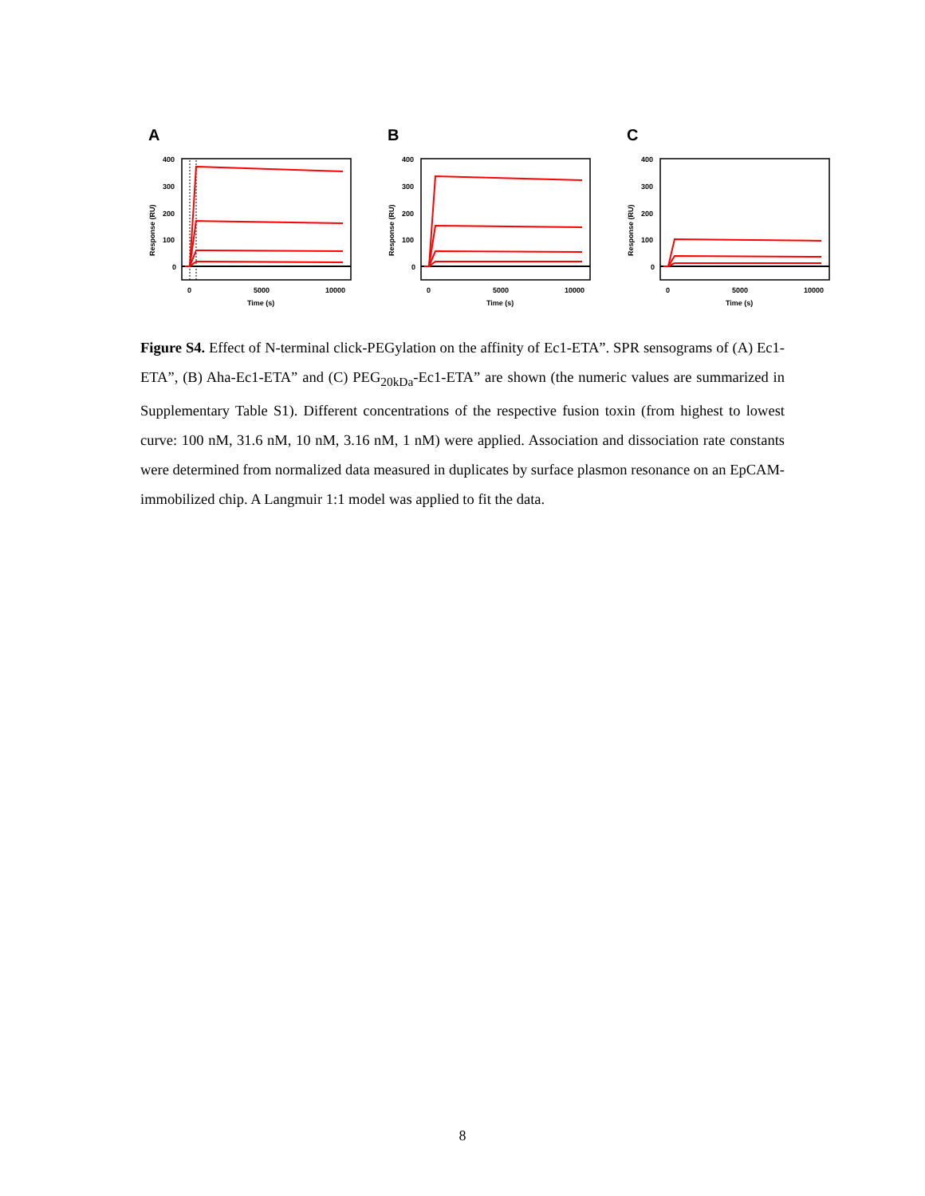A
400
300
200
100
0
0
5000
10000
Time (s)
Response (RU)
B
400
300
200
100
0
0
5000
10000
Time (s)
Response (RU)
C
400
300
200
100
0
0
5000
10000
Time (s)
Response (RU)
Figure S4. Effect of N-terminal click-PEGylation on the affinity of Ec1-ETA”. SPR sensograms of (A) Ec1-ETA”, (B) Aha-Ec1-ETA” and (C) PEG<sub>20kDa</sub>-Ec1-ETA” are shown (the numeric values are summarized in Supplementary Table S1). Different concentrations of the respective fusion toxin (from highest to lowest curve: 100 nM, 31.6 nM, 10 nM, 3.16 nM, 1 nM) were applied. Association and dissociation rate constants were determined from normalized data measured in duplicates by surface plasmon resonance on an EpCAM-immobilized chip. A Langmuir 1:1 model was applied to fit the data.
8